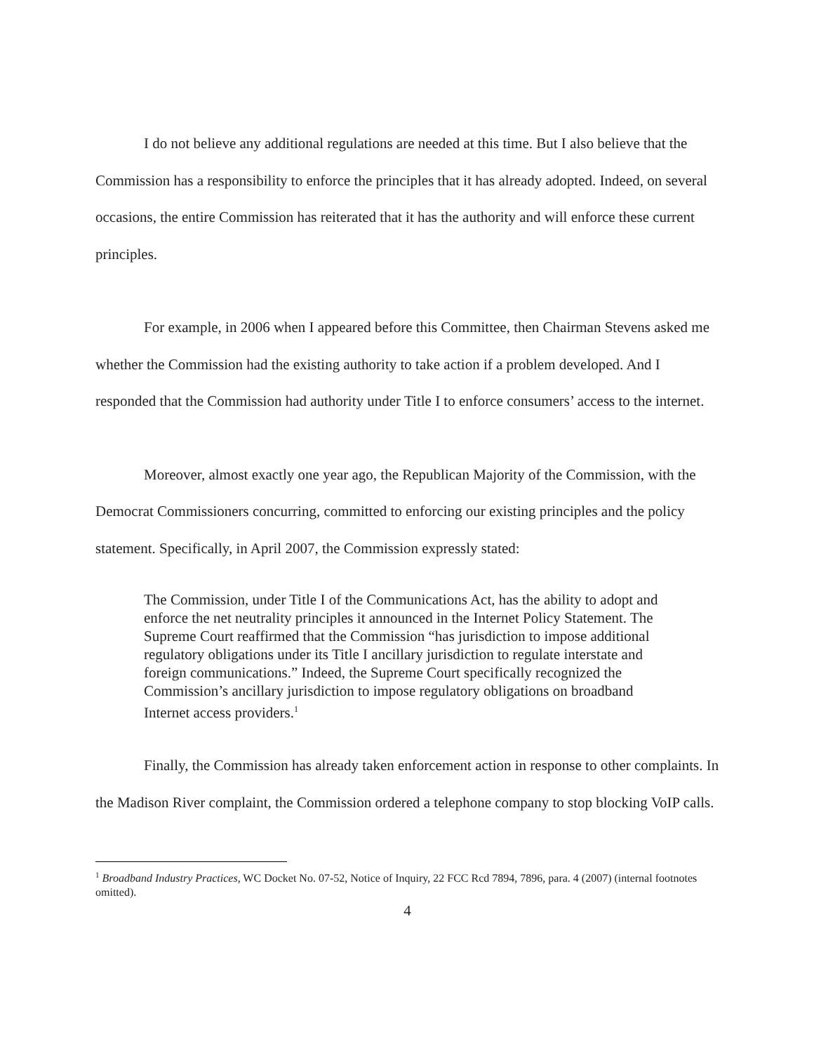I do not believe any additional regulations are needed at this time. But I also believe that the Commission has a responsibility to enforce the principles that it has already adopted. Indeed, on several occasions, the entire Commission has reiterated that it has the authority and will enforce these current principles.
For example, in 2006 when I appeared before this Committee, then Chairman Stevens asked me whether the Commission had the existing authority to take action if a problem developed. And I responded that the Commission had authority under Title I to enforce consumers’ access to the internet.
Moreover, almost exactly one year ago, the Republican Majority of the Commission, with the Democrat Commissioners concurring, committed to enforcing our existing principles and the policy statement. Specifically, in April 2007, the Commission expressly stated:
The Commission, under Title I of the Communications Act, has the ability to adopt and enforce the net neutrality principles it announced in the Internet Policy Statement. The Supreme Court reaffirmed that the Commission “has jurisdiction to impose additional regulatory obligations under its Title I ancillary jurisdiction to regulate interstate and foreign communications.” Indeed, the Supreme Court specifically recognized the Commission’s ancillary jurisdiction to impose regulatory obligations on broadband Internet access providers.<sup>1</sup>
Finally, the Commission has already taken enforcement action in response to other complaints. In the Madison River complaint, the Commission ordered a telephone company to stop blocking VoIP calls.
<sup>1</sup> Broadband Industry Practices, WC Docket No. 07-52, Notice of Inquiry, 22 FCC Rcd 7894, 7896, para. 4 (2007) (internal footnotes omitted).
4